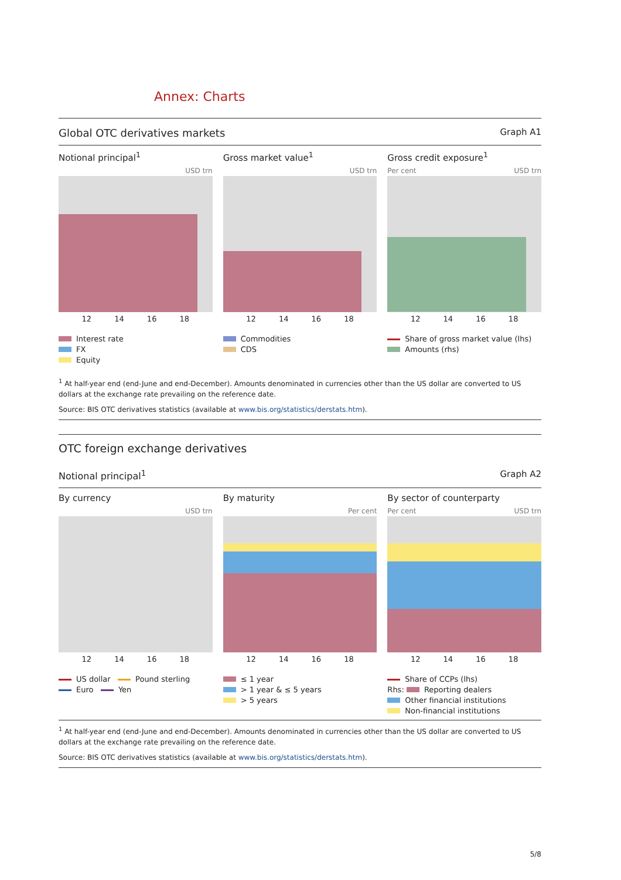Annex: Charts
Global OTC derivatives markets Graph A1
Notional principal<sup>1</sup>
USD trn
12 14 16 18
Interest rate
FX
Equity
Gross market value<sup>1</sup>
USD trn
12 14 16 18
Commodities
CDS
Gross credit exposure<sup>1</sup>
Per cent USD trn
12 14 16 18
Share of gross market value (lhs)
Amounts (rhs)
<sup>1</sup> At half-year end (end-June and end-December). Amounts denominated in currencies other than the US dollar are converted to US dollars at the exchange rate prevailing on the reference date.
Source: BIS OTC derivatives statistics (available at www.bis.org/statistics/derstats.htm).
OTC foreign exchange derivatives
Notional principal<sup>1</sup> Graph A2
By currency
USD trn
12 14 16 18
US dollar Pound sterling
Euro Yen
By maturity
Per cent
12 14 16 18
≤ 1 year
> 1 year & ≤ 5 years
> 5 years
By sector of counterparty
Per cent USD trn
12 14 16 18
Share of CCPs (lhs)
Rhs: Reporting dealers
Other financial institutions
Non-financial institutions
<sup>1</sup> At half-year end (end-June and end-December). Amounts denominated in currencies other than the US dollar are converted to US dollars at the exchange rate prevailing on the reference date.
Source: BIS OTC derivatives statistics (available at www.bis.org/statistics/derstats.htm).
5/8